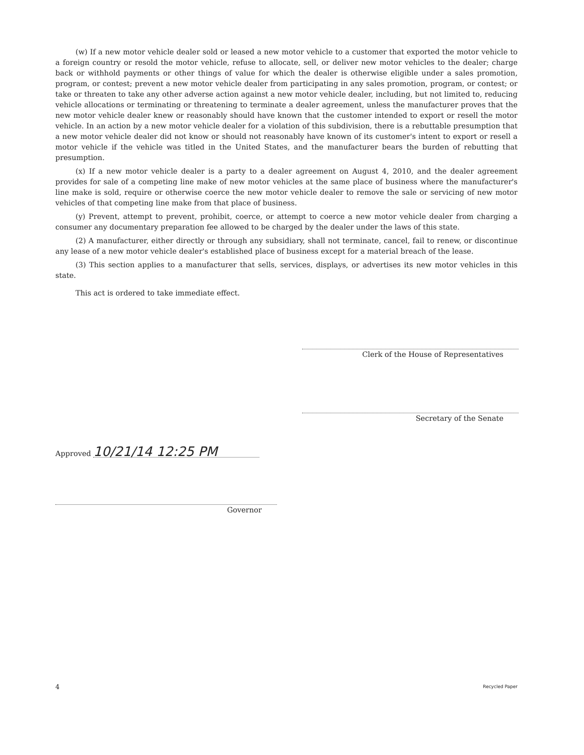(w) If a new motor vehicle dealer sold or leased a new motor vehicle to a customer that exported the motor vehicle to a foreign country or resold the motor vehicle, refuse to allocate, sell, or deliver new motor vehicles to the dealer; charge back or withhold payments or other things of value for which the dealer is otherwise eligible under a sales promotion, program, or contest; prevent a new motor vehicle dealer from participating in any sales promotion, program, or contest; or take or threaten to take any other adverse action against a new motor vehicle dealer, including, but not limited to, reducing vehicle allocations or terminating or threatening to terminate a dealer agreement, unless the manufacturer proves that the new motor vehicle dealer knew or reasonably should have known that the customer intended to export or resell the motor vehicle. In an action by a new motor vehicle dealer for a violation of this subdivision, there is a rebuttable presumption that a new motor vehicle dealer did not know or should not reasonably have known of its customer's intent to export or resell a motor vehicle if the vehicle was titled in the United States, and the manufacturer bears the burden of rebutting that presumption.
(x) If a new motor vehicle dealer is a party to a dealer agreement on August 4, 2010, and the dealer agreement provides for sale of a competing line make of new motor vehicles at the same place of business where the manufacturer's line make is sold, require or otherwise coerce the new motor vehicle dealer to remove the sale or servicing of new motor vehicles of that competing line make from that place of business.
(y) Prevent, attempt to prevent, prohibit, coerce, or attempt to coerce a new motor vehicle dealer from charging a consumer any documentary preparation fee allowed to be charged by the dealer under the laws of this state.
(2) A manufacturer, either directly or through any subsidiary, shall not terminate, cancel, fail to renew, or discontinue any lease of a new motor vehicle dealer's established place of business except for a material breach of the lease.
(3) This section applies to a manufacturer that sells, services, displays, or advertises its new motor vehicles in this state.
This act is ordered to take immediate effect.
Clerk of the House of Representatives
Secretary of the Senate
Approved 10/21/14 12:25 PM
Governor
4 Recycled Paper